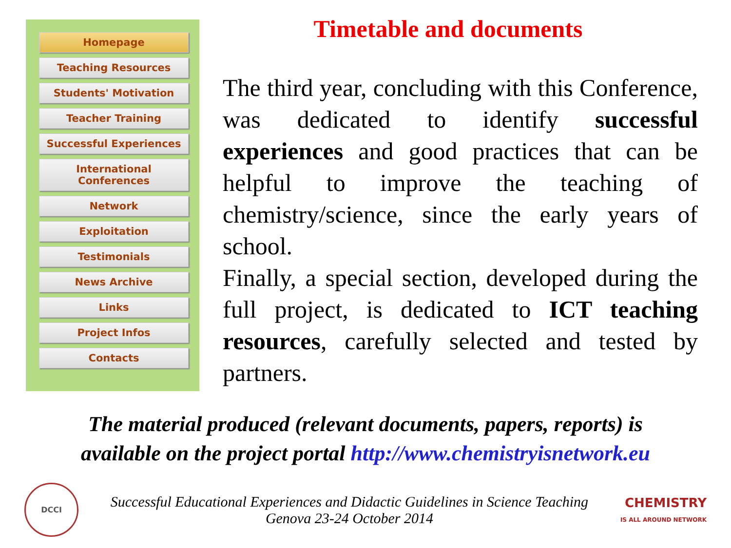Homepage
Teaching Resources
Students' Motivation
Teacher Training
Successful Experiences
International
Conferences
Network
Exploitation
Testimonials
News Archive
Links
Project Infos
Contacts
Timetable and documents
The third year, concluding with this Conference, was dedicated to identify successful experiences and good practices that can be helpful to improve the teaching of chemistry/science, since the early years of school.
Finally, a special section, developed during the full project, is dedicated to ICT teaching resources, carefully selected and tested by partners.
The material produced (relevant documents, papers, reports) is
available on the project portal http://www.chemistryisnetwork.eu
DCCI
Successful Educational Experiences and Didactic Guidelines in Science Teaching
Genova 23-24 October 2014
CHEMISTRY
IS ALL AROUND NETWORK